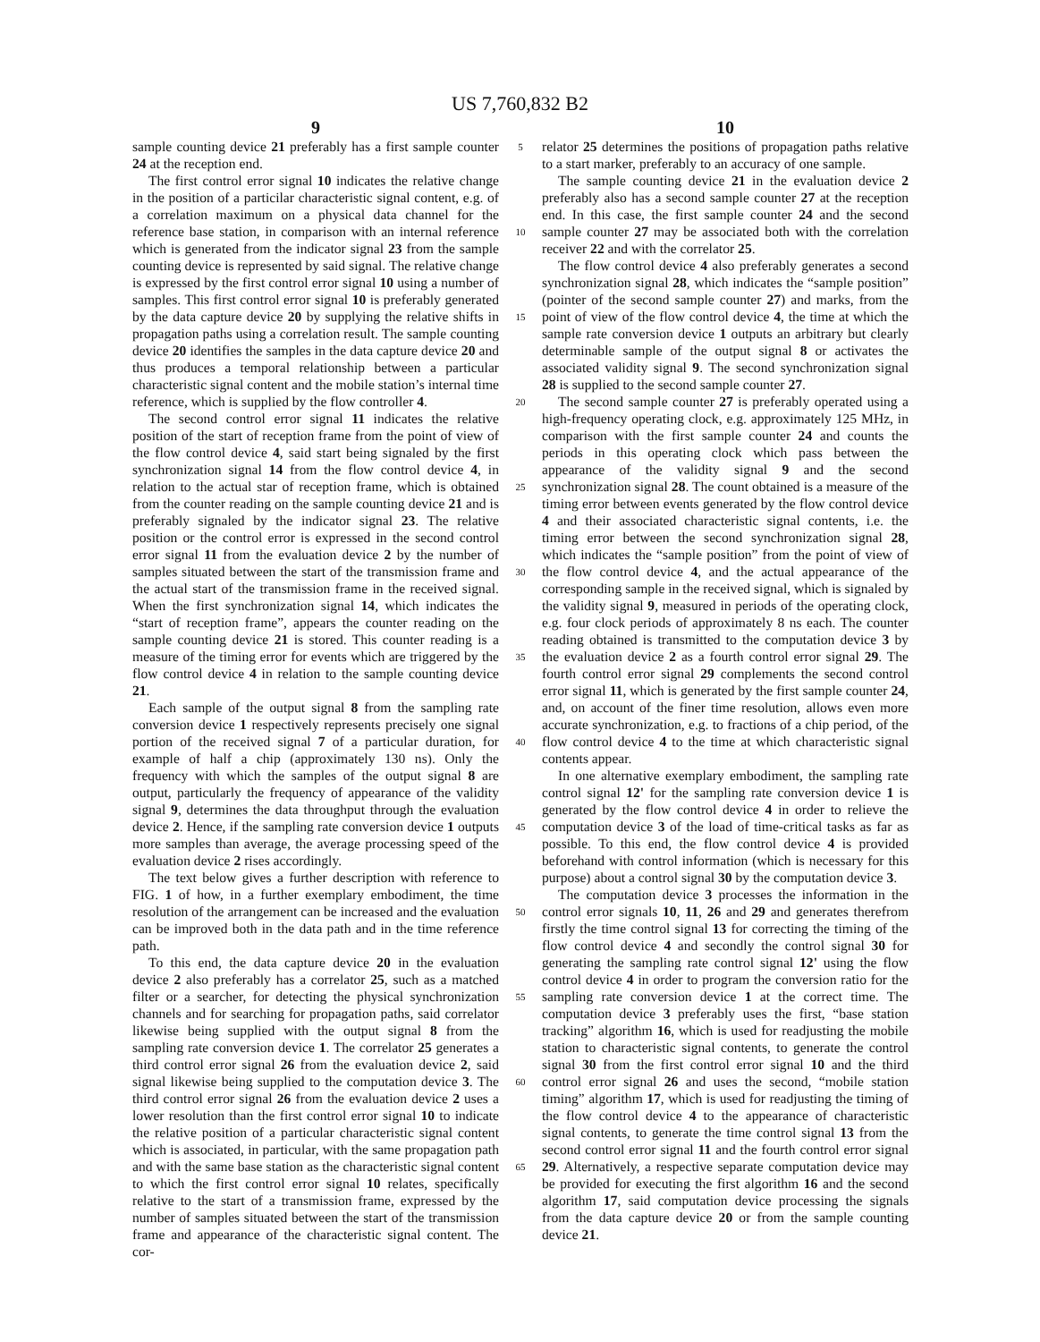US 7,760,832 B2
9
sample counting device 21 preferably has a first sample counter 24 at the reception end.
The first control error signal 10 indicates the relative change in the position of a particilar characteristic signal content, e.g. of a correlation maximum on a physical data channel for the reference base station, in comparison with an internal reference which is generated from the indicator signal 23 from the sample counting device is represented by said signal. The relative change is expressed by the first control error signal 10 using a number of samples. This first control error signal 10 is preferably generated by the data capture device 20 by supplying the relative shifts in propagation paths using a correlation result. The sample counting device 20 identifies the samples in the data capture device 20 and thus produces a temporal relationship between a particular characteristic signal content and the mobile station’s internal time reference, which is supplied by the flow controller 4.
The second control error signal 11 indicates the relative position of the start of reception frame from the point of view of the flow control device 4, said start being signaled by the first synchronization signal 14 from the flow control device 4, in relation to the actual star of reception frame, which is obtained from the counter reading on the sample counting device 21 and is preferably signaled by the indicator signal 23. The relative position or the control error is expressed in the second control error signal 11 from the evaluation device 2 by the number of samples situated between the start of the transmission frame and the actual start of the transmission frame in the received signal. When the first synchronization signal 14, which indicates the “start of reception frame”, appears the counter reading on the sample counting device 21 is stored. This counter reading is a measure of the timing error for events which are triggered by the flow control device 4 in relation to the sample counting device 21.
Each sample of the output signal 8 from the sampling rate conversion device 1 respectively represents precisely one signal portion of the received signal 7 of a particular duration, for example of half a chip (approximately 130 ns). Only the frequency with which the samples of the output signal 8 are output, particularly the frequency of appearance of the validity signal 9, determines the data throughput through the evaluation device 2. Hence, if the sampling rate conversion device 1 outputs more samples than average, the average processing speed of the evaluation device 2 rises accordingly.
The text below gives a further description with reference to FIG. 1 of how, in a further exemplary embodiment, the time resolution of the arrangement can be increased and the evaluation can be improved both in the data path and in the time reference path.
To this end, the data capture device 20 in the evaluation device 2 also preferably has a correlator 25, such as a matched filter or a searcher, for detecting the physical synchronization channels and for searching for propagation paths, said correlator likewise being supplied with the output signal 8 from the sampling rate conversion device 1. The correlator 25 generates a third control error signal 26 from the evaluation device 2, said signal likewise being supplied to the computation device 3. The third control error signal 26 from the evaluation device 2 uses a lower resolution than the first control error signal 10 to indicate the relative position of a particular characteristic signal content which is associated, in particular, with the same propagation path and with the same base station as the characteristic signal content to which the first control error signal 10 relates, specifically relative to the start of a transmission frame, expressed by the number of samples situated between the start of the transmission frame and appearance of the characteristic signal content. The cor-
5
10
15
20
25
30
35
40
45
50
55
60
65
10
relator 25 determines the positions of propagation paths relative to a start marker, preferably to an accuracy of one sample.
The sample counting device 21 in the evaluation device 2 preferably also has a second sample counter 27 at the reception end. In this case, the first sample counter 24 and the second sample counter 27 may be associated both with the correlation receiver 22 and with the correlator 25.
The flow control device 4 also preferably generates a second synchronization signal 28, which indicates the “sample position” (pointer of the second sample counter 27) and marks, from the point of view of the flow control device 4, the time at which the sample rate conversion device 1 outputs an arbitrary but clearly determinable sample of the output signal 8 or activates the associated validity signal 9. The second synchronization signal 28 is supplied to the second sample counter 27.
The second sample counter 27 is preferably operated using a high-frequency operating clock, e.g. approximately 125 MHz, in comparison with the first sample counter 24 and counts the periods in this operating clock which pass between the appearance of the validity signal 9 and the second synchronization signal 28. The count obtained is a measure of the timing error between events generated by the flow control device 4 and their associated characteristic signal contents, i.e. the timing error between the second synchronization signal 28, which indicates the “sample position” from the point of view of the flow control device 4, and the actual appearance of the corresponding sample in the received signal, which is signaled by the validity signal 9, measured in periods of the operating clock, e.g. four clock periods of approximately 8 ns each. The counter reading obtained is transmitted to the computation device 3 by the evaluation device 2 as a fourth control error signal 29. The fourth control error signal 29 complements the second control error signal 11, which is generated by the first sample counter 24, and, on account of the finer time resolution, allows even more accurate synchronization, e.g. to fractions of a chip period, of the flow control device 4 to the time at which characteristic signal contents appear.
In one alternative exemplary embodiment, the sampling rate control signal 12' for the sampling rate conversion device 1 is generated by the flow control device 4 in order to relieve the computation device 3 of the load of time-critical tasks as far as possible. To this end, the flow control device 4 is provided beforehand with control information (which is necessary for this purpose) about a control signal 30 by the computation device 3.
The computation device 3 processes the information in the control error signals 10, 11, 26 and 29 and generates therefrom firstly the time control signal 13 for correcting the timing of the flow control device 4 and secondly the control signal 30 for generating the sampling rate control signal 12' using the flow control device 4 in order to program the conversion ratio for the sampling rate conversion device 1 at the correct time. The computation device 3 preferably uses the first, “base station tracking” algorithm 16, which is used for readjusting the mobile station to characteristic signal contents, to generate the control signal 30 from the first control error signal 10 and the third control error signal 26 and uses the second, “mobile station timing” algorithm 17, which is used for readjusting the timing of the flow control device 4 to the appearance of characteristic signal contents, to generate the time control signal 13 from the second control error signal 11 and the fourth control error signal 29. Alternatively, a respective separate computation device may be provided for executing the first algorithm 16 and the second algorithm 17, said computation device processing the signals from the data capture device 20 or from the sample counting device 21.